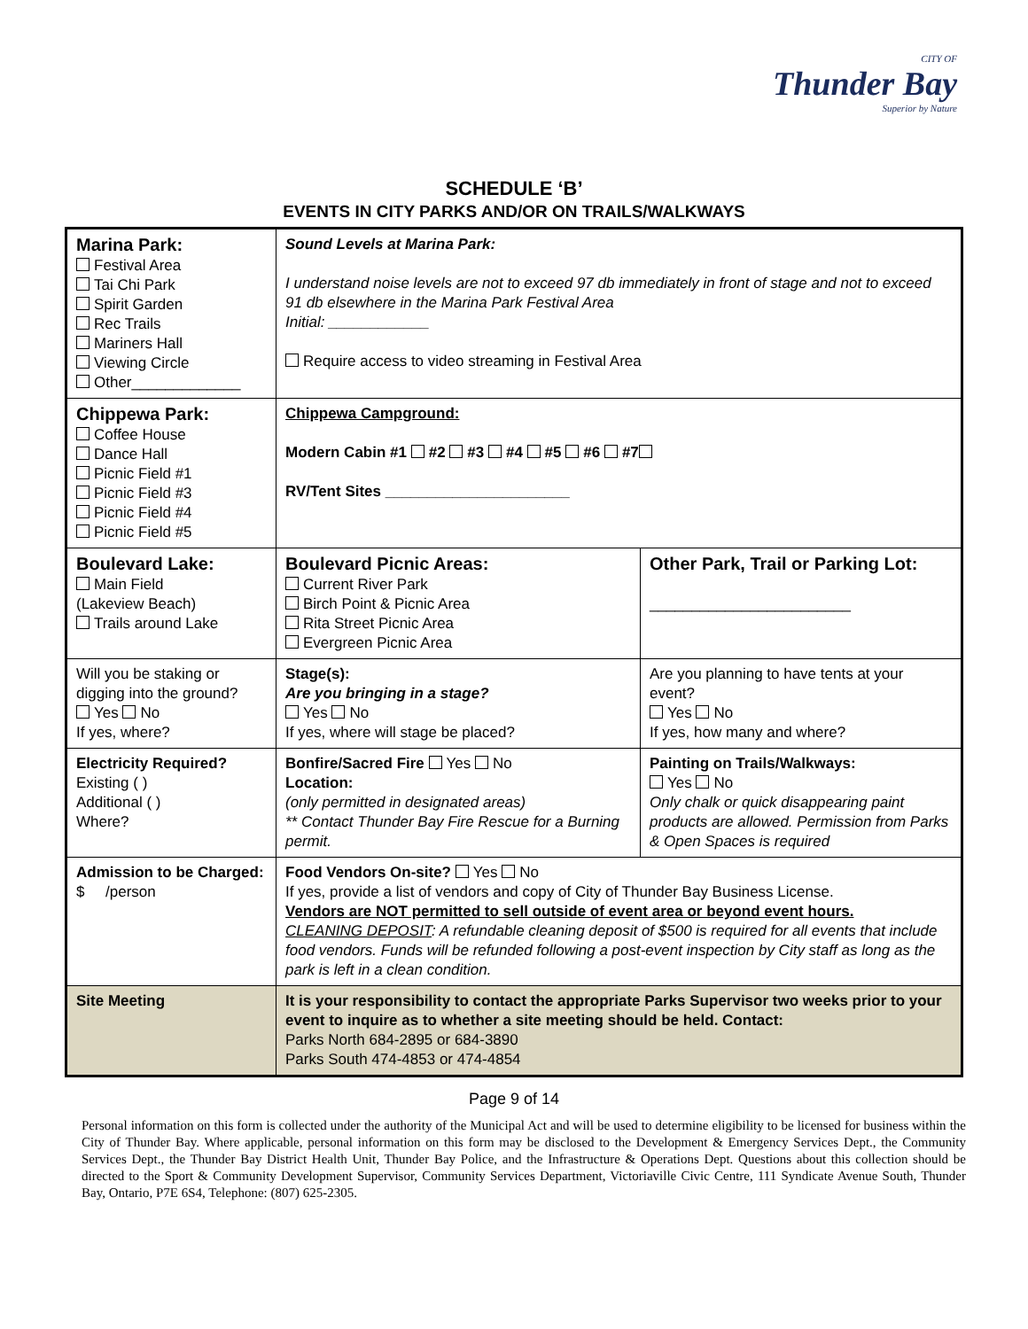CITY OF
Thunder Bay
Superior by Nature
SCHEDULE ‘B’
EVENTS IN CITY PARKS AND/OR ON TRAILS/WALKWAYS
| Marina Park: Festival Area Tai Chi Park Spirit Garden Rec Trails Mariners Hall Viewing Circle Other_____________ | Sound Levels at Marina Park: I understand noise levels are not to exceed 97 db immediately in front of stage and not to exceed 91 db elsewhere in the Marina Park Festival Area Initial: ____________ Require access to video streaming in Festival Area | |
| Chippewa Park: Coffee House Dance Hall Picnic Field #1 Picnic Field #3 Picnic Field #4 Picnic Field #5 | Chippewa Campground: Modern Cabin #1 #2 #3 #4 #5 #6 #7 RV/Tent Sites ______________________ | |
| Boulevard Lake: Main Field (Lakeview Beach) Trails around Lake | Boulevard Picnic Areas: Current River Park Birch Point & Picnic Area Rita Street Picnic Area Evergreen Picnic Area | Other Park, Trail or Parking Lot: ________________________ |
| Will you be staking or digging into the ground? Yes No If yes, where? | Stage(s): Are you bringing in a stage? Yes No If yes, where will stage be placed? | Are you planning to have tents at your event? Yes No If yes, how many and where? |
| Electricity Required? Existing ( ) Additional ( ) Where? | Bonfire/Sacred Fire Yes No Location: (only permitted in designated areas) ** Contact Thunder Bay Fire Rescue for a Burning permit. | Painting on Trails/Walkways: Yes No Only chalk or quick disappearing paint products are allowed. Permission from Parks & Open Spaces is required |
| Admission to be Charged: $ /person | Food Vendors On-site? Yes No If yes, provide a list of vendors and copy of City of Thunder Bay Business License. Vendors are NOT permitted to sell outside of event area or beyond event hours. CLEANING DEPOSIT : A refundable cleaning deposit of $500 is required for all events that include food vendors. Funds will be refunded following a post-event inspection by City staff as long as the park is left in a clean condition. | |
| Site Meeting | It is your responsibility to contact the appropriate Parks Supervisor two weeks prior to your event to inquire as to whether a site meeting should be held. Contact: Parks North 684-2895 or 684-3890 Parks South 474-4853 or 474-4854 | |
Page 9 of 14
Personal information on this form is collected under the authority of the Municipal Act and will be used to determine eligibility to be licensed for business within the City of Thunder Bay. Where applicable, personal information on this form may be disclosed to the Development & Emergency Services Dept., the Community Services Dept., the Thunder Bay District Health Unit, Thunder Bay Police, and the Infrastructure & Operations Dept. Questions about this collection should be directed to the Sport & Community Development Supervisor, Community Services Department, Victoriaville Civic Centre, 111 Syndicate Avenue South, Thunder Bay, Ontario, P7E 6S4, Telephone: (807) 625-2305.